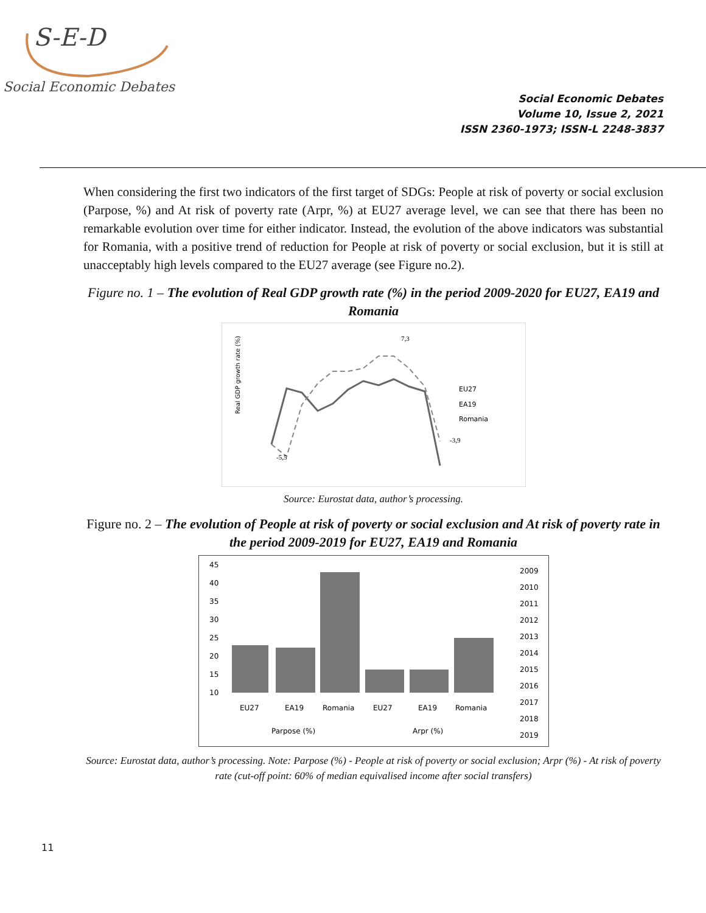S-E-D
Social Economic Debates
Social Economic Debates
Volume 10, Issue 2, 2021
ISSN 2360-1973; ISSN-L 2248-3837
When considering the first two indicators of the first target of SDGs: People at risk of poverty or social exclusion (Parpose, %) and At risk of poverty rate (Arpr, %) at EU27 average level, we can see that there has been no remarkable evolution over time for either indicator. Instead, the evolution of the above indicators was substantial for Romania, with a positive trend of reduction for People at risk of poverty or social exclusion, but it is still at unacceptably high levels compared to the EU27 average (see Figure no.2).
Figure no. 1 – The evolution of Real GDP growth rate (%) in the period 2009-2020 for EU27, EA19 and Romania
Real GDP growth rate (%)
EU27
EA19
Romania
7,3
-5,5
-3,9
Source: Eurostat data, author’s processing.
Figure no. 2 – The evolution of People at risk of poverty or social exclusion and At risk of poverty rate in the period 2009-2019 for EU27, EA19 and Romania
45
40
35
30
25
20
15
10
EU27
EA19
Romania
EU27
EA19
Romania
Parpose (%)
Arpr (%)
2009
2010
2011
2012
2013
2014
2015
2016
2017
2018
2019
Source: Eurostat data, author’s processing. Note: Parpose (%) - People at risk of poverty or social exclusion; Arpr (%) - At risk of poverty rate (cut-off point: 60% of median equivalised income after social transfers)
11